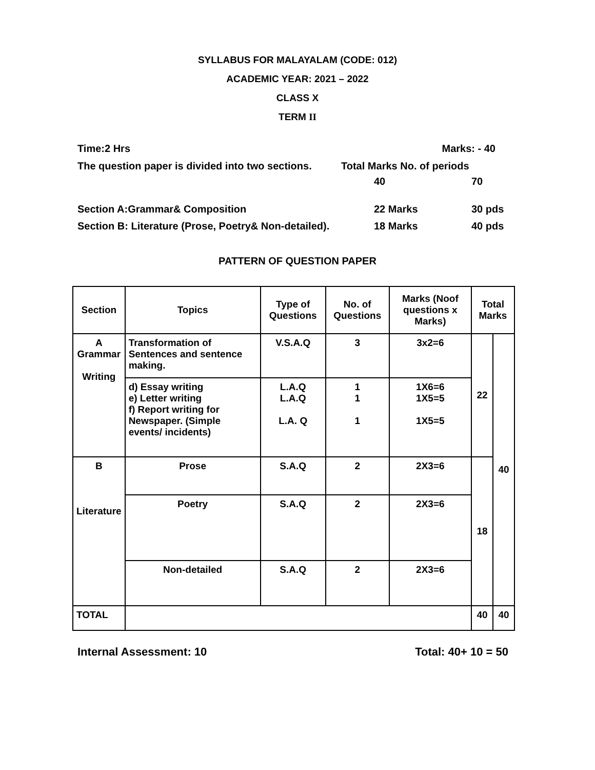SYLLABUS FOR MALAYALAM (CODE: 012)
ACADEMIC YEAR: 2021 – 2022
CLASS X
TERM II
Time:2 Hrs Marks: - 40
The question paper is divided into two sections. Total Marks No. of periods
40 70
Section A:Grammar& Composition 22 Marks 30 pds
Section B: Literature (Prose, Poetry& Non-detailed). 18 Marks 40 pds
PATTERN OF QUESTION PAPER
| Section | Topics | Type of Questions | No. of Questions | Marks (Noof questions x Marks) | Total Marks | |
| --- | --- | --- | --- | --- | --- | --- |
| A Grammar Writing | Transformation of Sentences and sentence making. | V.S.A.Q | 3 | 3x2=6 | 22 | 40 |
| | d) Essay writing e) Letter writing f) Report writing for Newspaper. (Simple events/ incidents) | L.A.Q L.A.Q L.A. Q | 1 1 1 | 1X6=6 1X5=5 1X5=5 | | |
| B Literature | Prose | S.A.Q | 2 | 2X3=6 | 18 | |
| | Poetry | S.A.Q | 2 | 2X3=6 | | |
| | Non-detailed | S.A.Q | 2 | 2X3=6 | | |
| TOTAL | | | | | 40 | 40 |
Internal Assessment: 10 Total: 40+ 10 = 50